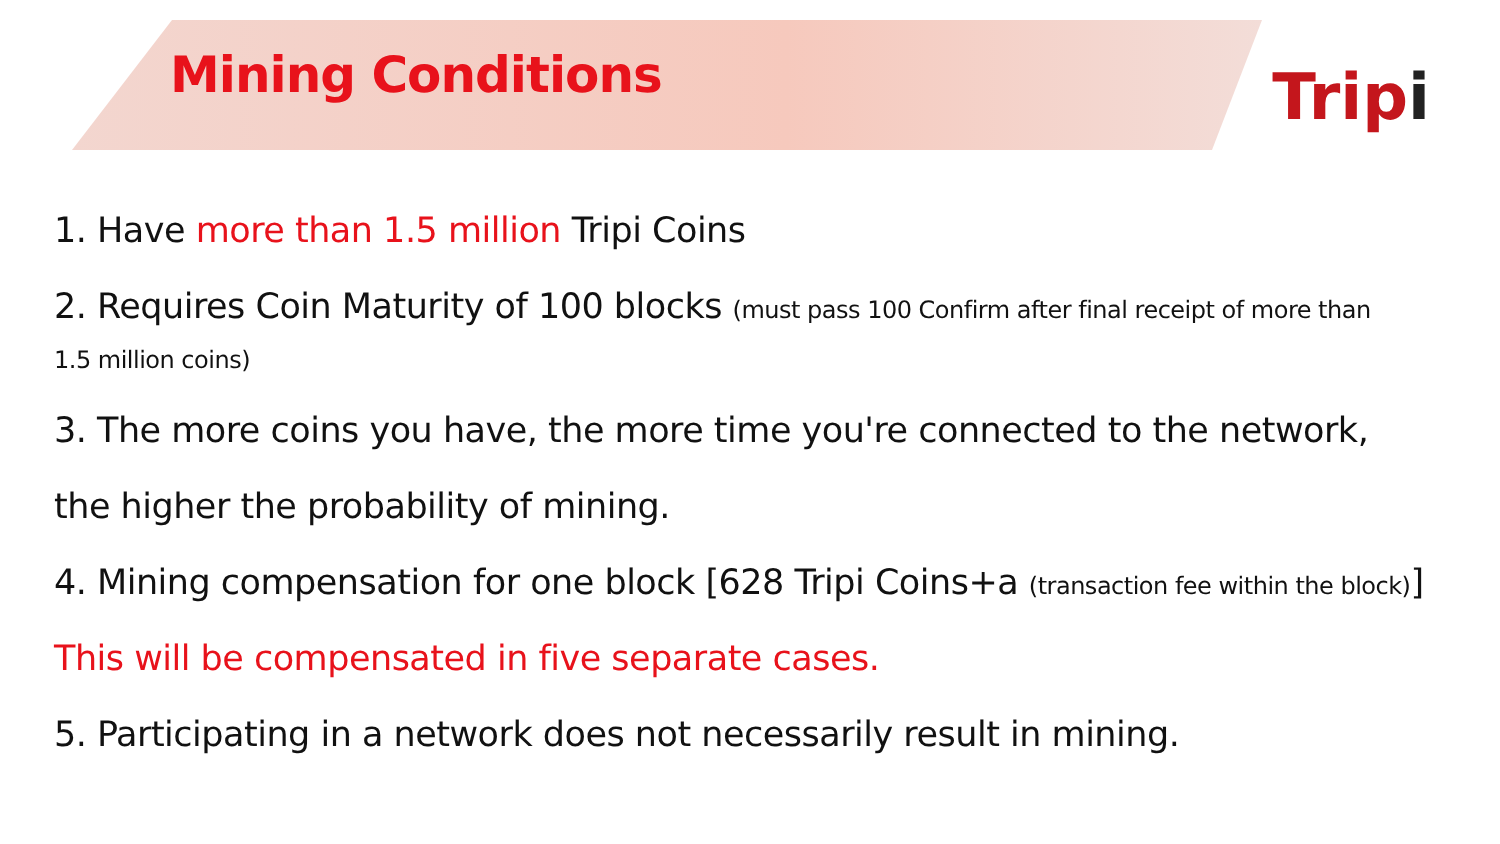Mining Conditions
Tripi
1. Have more than 1.5 million Tripi Coins
2. Requires Coin Maturity of 100 blocks (must pass 100 Confirm after final receipt of more than
1.5 million coins)
3. The more coins you have, the more time you're connected to the network,
the higher the probability of mining.
4. Mining compensation for one block [628 Tripi Coins+a (transaction fee within the block)]
This will be compensated in five separate cases.
5. Participating in a network does not necessarily result in mining.